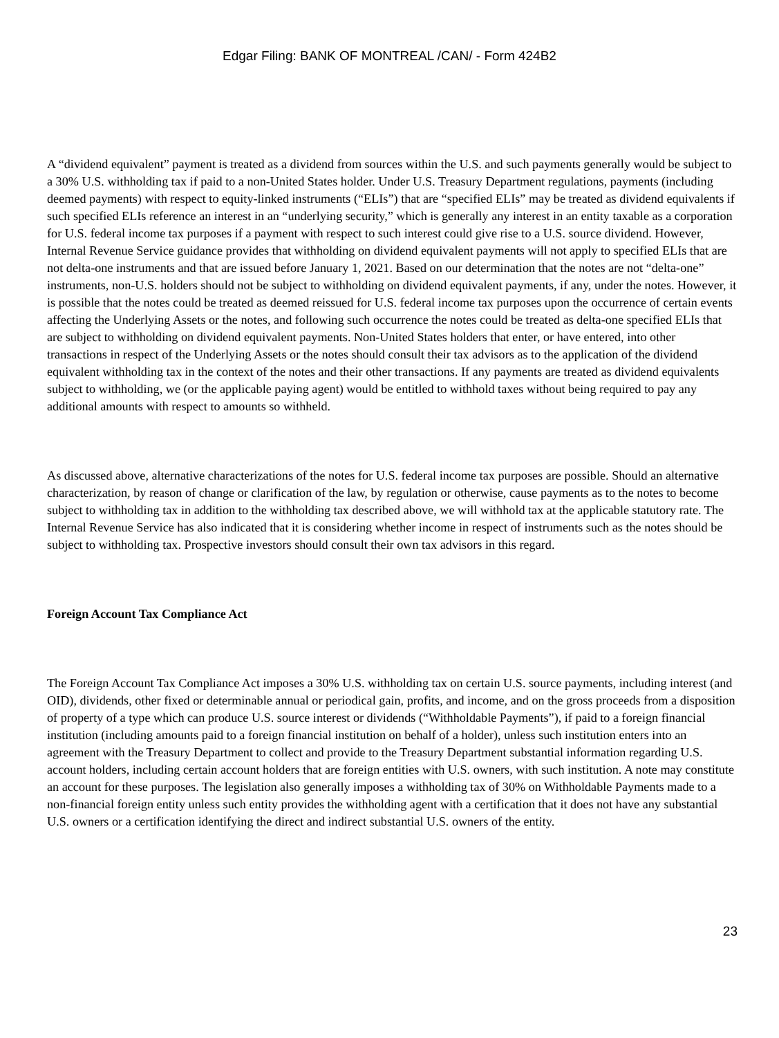Edgar Filing: BANK OF MONTREAL /CAN/ - Form 424B2
A “dividend equivalent” payment is treated as a dividend from sources within the U.S. and such payments generally would be subject to a 30% U.S. withholding tax if paid to a non-United States holder. Under U.S. Treasury Department regulations, payments (including deemed payments) with respect to equity-linked instruments (“ELIs”) that are “specified ELIs” may be treated as dividend equivalents if such specified ELIs reference an interest in an “underlying security,” which is generally any interest in an entity taxable as a corporation for U.S. federal income tax purposes if a payment with respect to such interest could give rise to a U.S. source dividend. However, Internal Revenue Service guidance provides that withholding on dividend equivalent payments will not apply to specified ELIs that are not delta-one instruments and that are issued before January 1, 2021. Based on our determination that the notes are not “delta-one” instruments, non-U.S. holders should not be subject to withholding on dividend equivalent payments, if any, under the notes. However, it is possible that the notes could be treated as deemed reissued for U.S. federal income tax purposes upon the occurrence of certain events affecting the Underlying Assets or the notes, and following such occurrence the notes could be treated as delta-one specified ELIs that are subject to withholding on dividend equivalent payments. Non-United States holders that enter, or have entered, into other transactions in respect of the Underlying Assets or the notes should consult their tax advisors as to the application of the dividend equivalent withholding tax in the context of the notes and their other transactions. If any payments are treated as dividend equivalents subject to withholding, we (or the applicable paying agent) would be entitled to withhold taxes without being required to pay any additional amounts with respect to amounts so withheld.
As discussed above, alternative characterizations of the notes for U.S. federal income tax purposes are possible. Should an alternative characterization, by reason of change or clarification of the law, by regulation or otherwise, cause payments as to the notes to become subject to withholding tax in addition to the withholding tax described above, we will withhold tax at the applicable statutory rate. The Internal Revenue Service has also indicated that it is considering whether income in respect of instruments such as the notes should be subject to withholding tax. Prospective investors should consult their own tax advisors in this regard.
Foreign Account Tax Compliance Act
The Foreign Account Tax Compliance Act imposes a 30% U.S. withholding tax on certain U.S. source payments, including interest (and OID), dividends, other fixed or determinable annual or periodical gain, profits, and income, and on the gross proceeds from a disposition of property of a type which can produce U.S. source interest or dividends (“Withholdable Payments”), if paid to a foreign financial institution (including amounts paid to a foreign financial institution on behalf of a holder), unless such institution enters into an agreement with the Treasury Department to collect and provide to the Treasury Department substantial information regarding U.S. account holders, including certain account holders that are foreign entities with U.S. owners, with such institution. A note may constitute an account for these purposes. The legislation also generally imposes a withholding tax of 30% on Withholdable Payments made to a non-financial foreign entity unless such entity provides the withholding agent with a certification that it does not have any substantial U.S. owners or a certification identifying the direct and indirect substantial U.S. owners of the entity.
23